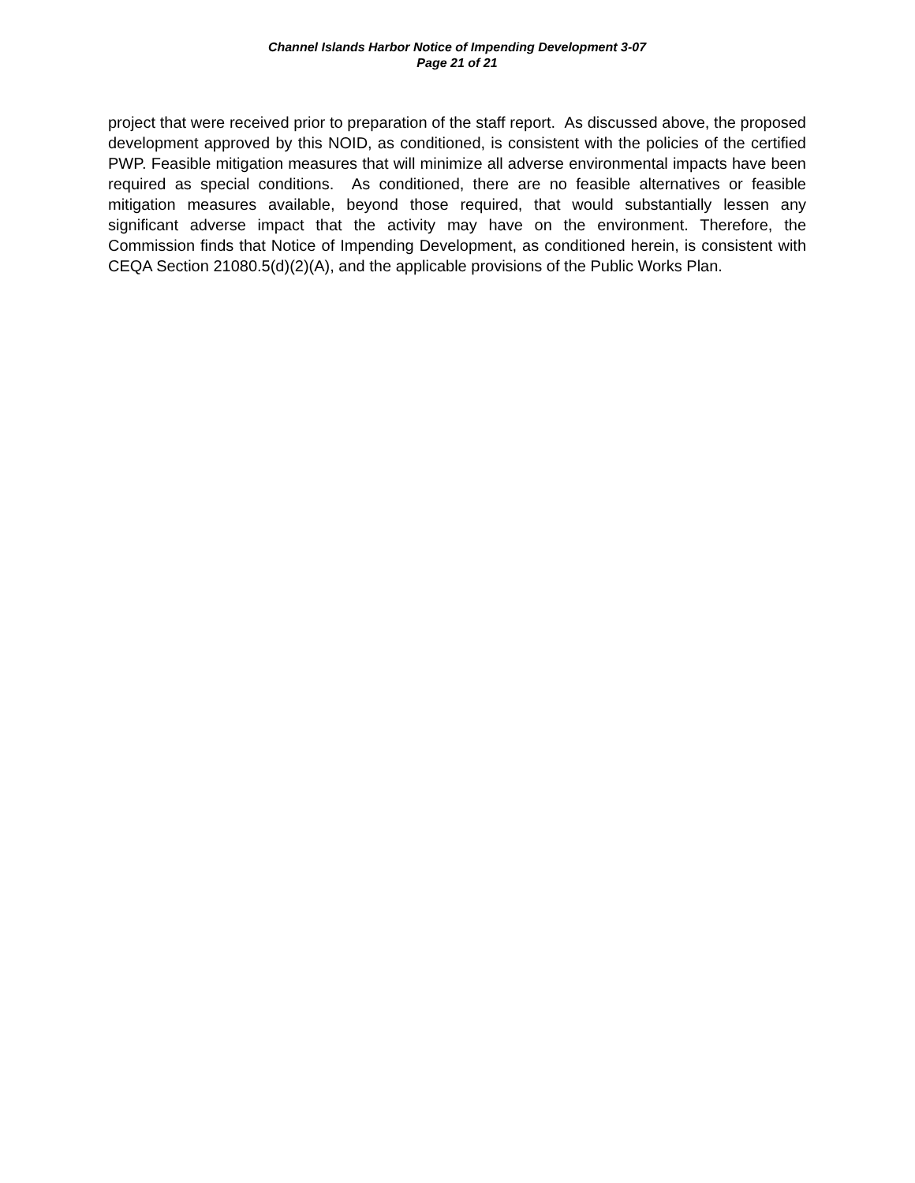Channel Islands Harbor Notice of Impending Development 3-07
Page 21 of 21
project that were received prior to preparation of the staff report. As discussed above, the proposed development approved by this NOID, as conditioned, is consistent with the policies of the certified PWP. Feasible mitigation measures that will minimize all adverse environmental impacts have been required as special conditions. As conditioned, there are no feasible alternatives or feasible mitigation measures available, beyond those required, that would substantially lessen any significant adverse impact that the activity may have on the environment. Therefore, the Commission finds that Notice of Impending Development, as conditioned herein, is consistent with CEQA Section 21080.5(d)(2)(A), and the applicable provisions of the Public Works Plan.